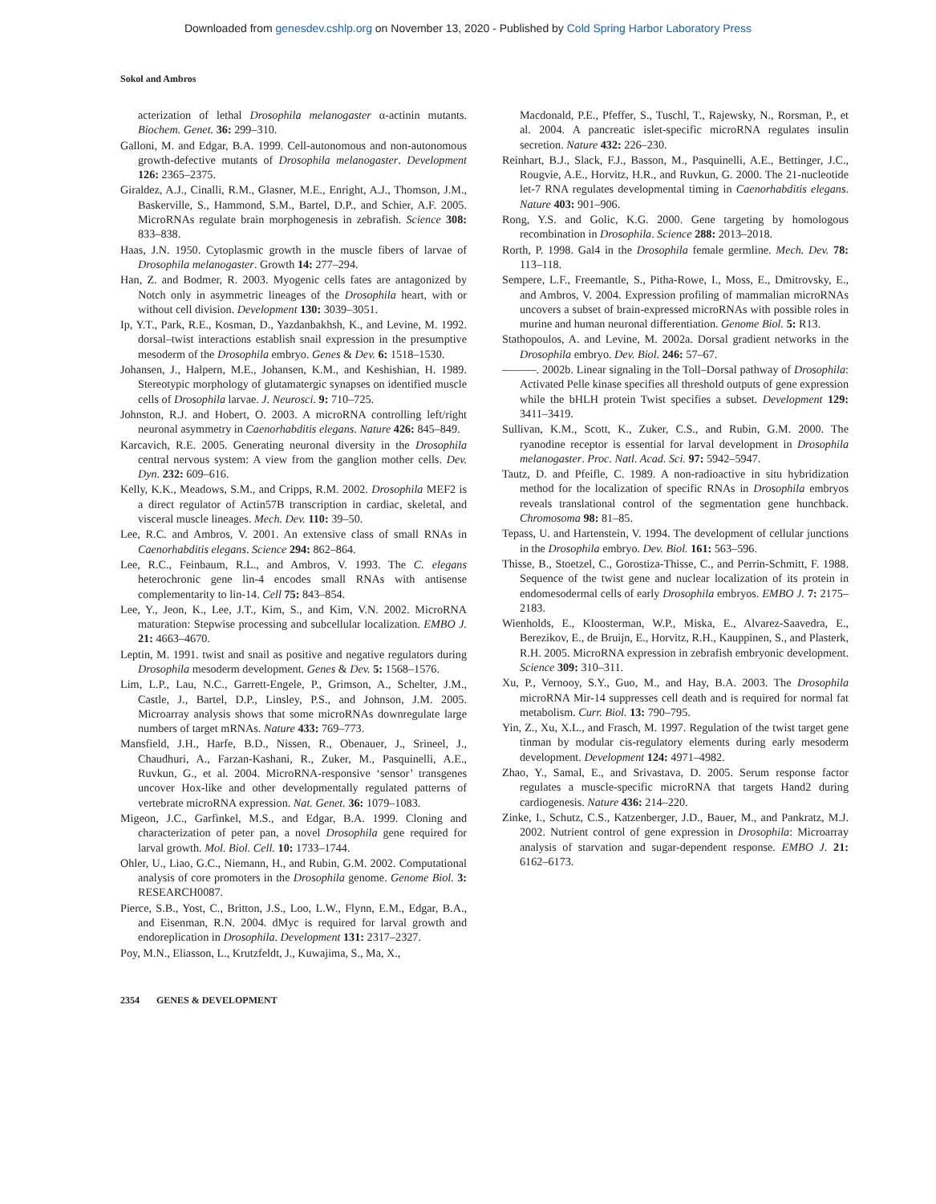Downloaded from genesdev.cshlp.org on November 13, 2020 - Published by Cold Spring Harbor Laboratory Press
Sokol and Ambros
acterization of lethal Drosophila melanogaster α-actinin mutants. Biochem. Genet. 36: 299–310.
Galloni, M. and Edgar, B.A. 1999. Cell-autonomous and non-autonomous growth-defective mutants of Drosophila melanogaster. Development 126: 2365–2375.
Giraldez, A.J., Cinalli, R.M., Glasner, M.E., Enright, A.J., Thomson, J.M., Baskerville, S., Hammond, S.M., Bartel, D.P., and Schier, A.F. 2005. MicroRNAs regulate brain morphogenesis in zebrafish. Science 308: 833–838.
Haas, J.N. 1950. Cytoplasmic growth in the muscle fibers of larvae of Drosophila melanogaster. Growth 14: 277–294.
Han, Z. and Bodmer, R. 2003. Myogenic cells fates are antagonized by Notch only in asymmetric lineages of the Drosophila heart, with or without cell division. Development 130: 3039–3051.
Ip, Y.T., Park, R.E., Kosman, D., Yazdanbakhsh, K., and Levine, M. 1992. dorsal–twist interactions establish snail expression in the presumptive mesoderm of the Drosophila embryo. Genes & Dev. 6: 1518–1530.
Johansen, J., Halpern, M.E., Johansen, K.M., and Keshishian, H. 1989. Stereotypic morphology of glutamatergic synapses on identified muscle cells of Drosophila larvae. J. Neurosci. 9: 710–725.
Johnston, R.J. and Hobert, O. 2003. A microRNA controlling left/right neuronal asymmetry in Caenorhabditis elegans. Nature 426: 845–849.
Karcavich, R.E. 2005. Generating neuronal diversity in the Drosophila central nervous system: A view from the ganglion mother cells. Dev. Dyn. 232: 609–616.
Kelly, K.K., Meadows, S.M., and Cripps, R.M. 2002. Drosophila MEF2 is a direct regulator of Actin57B transcription in cardiac, skeletal, and visceral muscle lineages. Mech. Dev. 110: 39–50.
Lee, R.C. and Ambros, V. 2001. An extensive class of small RNAs in Caenorhabditis elegans. Science 294: 862–864.
Lee, R.C., Feinbaum, R.L., and Ambros, V. 1993. The C. elegans heterochronic gene lin-4 encodes small RNAs with antisense complementarity to lin-14. Cell 75: 843–854.
Lee, Y., Jeon, K., Lee, J.T., Kim, S., and Kim, V.N. 2002. MicroRNA maturation: Stepwise processing and subcellular localization. EMBO J. 21: 4663–4670.
Leptin, M. 1991. twist and snail as positive and negative regulators during Drosophila mesoderm development. Genes & Dev. 5: 1568–1576.
Lim, L.P., Lau, N.C., Garrett-Engele, P., Grimson, A., Schelter, J.M., Castle, J., Bartel, D.P., Linsley, P.S., and Johnson, J.M. 2005. Microarray analysis shows that some microRNAs downregulate large numbers of target mRNAs. Nature 433: 769–773.
Mansfield, J.H., Harfe, B.D., Nissen, R., Obenauer, J., Srineel, J., Chaudhuri, A., Farzan-Kashani, R., Zuker, M., Pasquinelli, A.E., Ruvkun, G., et al. 2004. MicroRNA-responsive ‘sensor’ transgenes uncover Hox-like and other developmentally regulated patterns of vertebrate microRNA expression. Nat. Genet. 36: 1079–1083.
Migeon, J.C., Garfinkel, M.S., and Edgar, B.A. 1999. Cloning and characterization of peter pan, a novel Drosophila gene required for larval growth. Mol. Biol. Cell. 10: 1733–1744.
Ohler, U., Liao, G.C., Niemann, H., and Rubin, G.M. 2002. Computational analysis of core promoters in the Drosophila genome. Genome Biol. 3: RESEARCH0087.
Pierce, S.B., Yost, C., Britton, J.S., Loo, L.W., Flynn, E.M., Edgar, B.A., and Eisenman, R.N. 2004. dMyc is required for larval growth and endoreplication in Drosophila. Development 131: 2317–2327.
Poy, M.N., Eliasson, L., Krutzfeldt, J., Kuwajima, S., Ma, X.,
Macdonald, P.E., Pfeffer, S., Tuschl, T., Rajewsky, N., Rorsman, P., et al. 2004. A pancreatic islet-specific microRNA regulates insulin secretion. Nature 432: 226–230.
Reinhart, B.J., Slack, F.J., Basson, M., Pasquinelli, A.E., Bettinger, J.C., Rougvie, A.E., Horvitz, H.R., and Ruvkun, G. 2000. The 21-nucleotide let-7 RNA regulates developmental timing in Caenorhabditis elegans. Nature 403: 901–906.
Rong, Y.S. and Golic, K.G. 2000. Gene targeting by homologous recombination in Drosophila. Science 288: 2013–2018.
Rorth, P. 1998. Gal4 in the Drosophila female germline. Mech. Dev. 78: 113–118.
Sempere, L.F., Freemantle, S., Pitha-Rowe, I., Moss, E., Dmitrovsky, E., and Ambros, V. 2004. Expression profiling of mammalian microRNAs uncovers a subset of brain-expressed microRNAs with possible roles in murine and human neuronal differentiation. Genome Biol. 5: R13.
Stathopoulos, A. and Levine, M. 2002a. Dorsal gradient networks in the Drosophila embryo. Dev. Biol. 246: 57–67.
———. 2002b. Linear signaling in the Toll–Dorsal pathway of Drosophila: Activated Pelle kinase specifies all threshold outputs of gene expression while the bHLH protein Twist specifies a subset. Development 129: 3411–3419.
Sullivan, K.M., Scott, K., Zuker, C.S., and Rubin, G.M. 2000. The ryanodine receptor is essential for larval development in Drosophila melanogaster. Proc. Natl. Acad. Sci. 97: 5942–5947.
Tautz, D. and Pfeifle, C. 1989. A non-radioactive in situ hybridization method for the localization of specific RNAs in Drosophila embryos reveals translational control of the segmentation gene hunchback. Chromosoma 98: 81–85.
Tepass, U. and Hartenstein, V. 1994. The development of cellular junctions in the Drosophila embryo. Dev. Biol. 161: 563–596.
Thisse, B., Stoetzel, C., Gorostiza-Thisse, C., and Perrin-Schmitt, F. 1988. Sequence of the twist gene and nuclear localization of its protein in endomesodermal cells of early Drosophila embryos. EMBO J. 7: 2175–2183.
Wienholds, E., Kloosterman, W.P., Miska, E., Alvarez-Saavedra, E., Berezikov, E., de Bruijn, E., Horvitz, R.H., Kauppinen, S., and Plasterk, R.H. 2005. MicroRNA expression in zebrafish embryonic development. Science 309: 310–311.
Xu, P., Vernooy, S.Y., Guo, M., and Hay, B.A. 2003. The Drosophila microRNA Mir-14 suppresses cell death and is required for normal fat metabolism. Curr. Biol. 13: 790–795.
Yin, Z., Xu, X.L., and Frasch, M. 1997. Regulation of the twist target gene tinman by modular cis-regulatory elements during early mesoderm development. Development 124: 4971–4982.
Zhao, Y., Samal, E., and Srivastava, D. 2005. Serum response factor regulates a muscle-specific microRNA that targets Hand2 during cardiogenesis. Nature 436: 214–220.
Zinke, I., Schutz, C.S., Katzenberger, J.D., Bauer, M., and Pankratz, M.J. 2002. Nutrient control of gene expression in Drosophila: Microarray analysis of starvation and sugar-dependent response. EMBO J. 21: 6162–6173.
2354 GENES & DEVELOPMENT